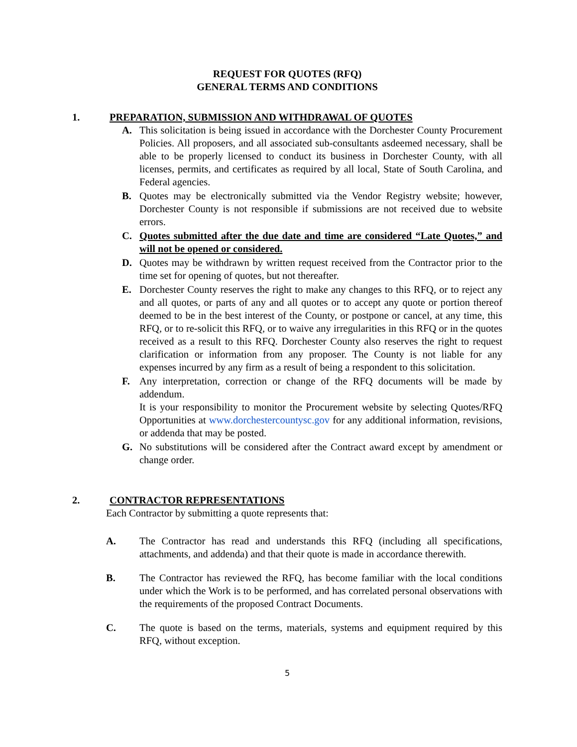REQUEST FOR QUOTES (RFQ)
GENERAL TERMS AND CONDITIONS
1. PREPARATION, SUBMISSION AND WITHDRAWAL OF QUOTES
A. This solicitation is being issued in accordance with the Dorchester County Procurement Policies. All proposers, and all associated sub-consultants asdeemed necessary, shall be able to be properly licensed to conduct its business in Dorchester County, with all licenses, permits, and certificates as required by all local, State of South Carolina, and Federal agencies.
B. Quotes may be electronically submitted via the Vendor Registry website; however, Dorchester County is not responsible if submissions are not received due to website errors.
C. Quotes submitted after the due date and time are considered “Late Quotes,” and will not be opened or considered.
D. Quotes may be withdrawn by written request received from the Contractor prior to the time set for opening of quotes, but not thereafter.
E. Dorchester County reserves the right to make any changes to this RFQ, or to reject any and all quotes, or parts of any and all quotes or to accept any quote or portion thereof deemed to be in the best interest of the County, or postpone or cancel, at any time, this RFQ, or to re-solicit this RFQ, or to waive any irregularities in this RFQ or in the quotes received as a result to this RFQ. Dorchester County also reserves the right to request clarification or information from any proposer. The County is not liable for any expenses incurred by any firm as a result of being a respondent to this solicitation.
F. Any interpretation, correction or change of the RFQ documents will be made by addendum.
It is your responsibility to monitor the Procurement website by selecting Quotes/RFQ Opportunities at www.dorchestercountysc.gov for any additional information, revisions, or addenda that may be posted.
G. No substitutions will be considered after the Contract award except by amendment or change order.
2. CONTRACTOR REPRESENTATIONS
Each Contractor by submitting a quote represents that:
A. The Contractor has read and understands this RFQ (including all specifications, attachments, and addenda) and that their quote is made in accordance therewith.
B. The Contractor has reviewed the RFQ, has become familiar with the local conditions under which the Work is to be performed, and has correlated personal observations with the requirements of the proposed Contract Documents.
C. The quote is based on the terms, materials, systems and equipment required by this RFQ, without exception.
5